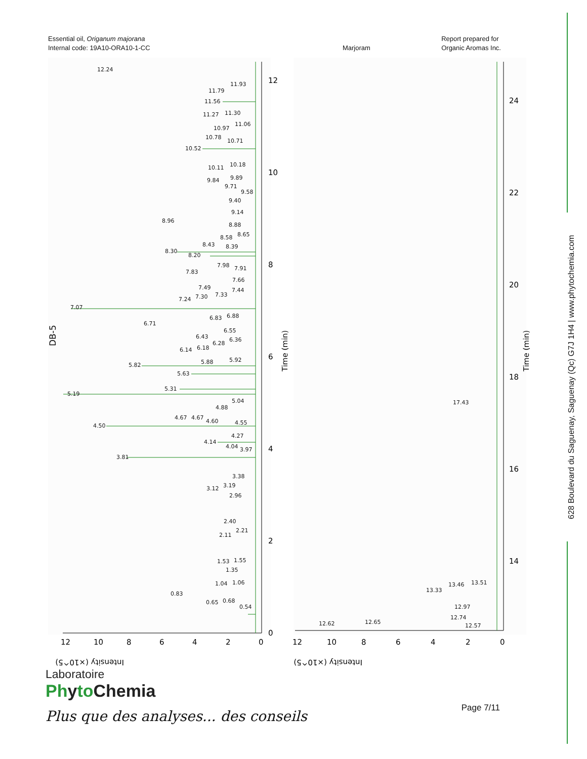Essential oil, Origanum majorana
Internal code: 19A10-ORA10-1-CC
Marjoram
Report prepared for
Organic Aromas Inc.
DB-5
Time (min)
Time (min)
Intensity (×10^5)
Intensity (×10^5)
0
2
4
6
8
10
12
14
16
18
20
22
24
12
10
8
6
4
2
0
12
10
8
6
4
2
0
12.24
11.93
11.79
11.56
11.27
11.30
11.06
10.97
10.78
10.71
10.52
10.11
10.18
9.89
9.84
9.71
9.58
9.40
9.14
8.96
8.88
8.65
8.58
8.43
8.39
8.30
8.20
7.98
7.91
7.83
7.66
7.49
7.44
7.33
7.30
7.24
7.07
6.88
6.83
6.71
6.55
6.43
6.36
6.28
6.18
6.14
5.92
5.88
5.82
5.63
5.31
5.19
5.04
4.88
4.67
4.67
4.60
4.55
4.50
4.27
4.14
4.04
3.97
3.81
3.38
3.19
3.12
2.96
2.40
2.21
2.11
1.55
1.53
1.35
1.04
1.06
0.83
0.68
0.65
0.54
17.43
13.51
13.46
13.33
12.97
12.74
12.65
12.62
12.57
Laboratoire
Phyto Chemia
Plus que des analyses... des conseils
Page 7/11
628 Boulevard du Saguenay, Saguenay (Qc) G7J 1H4 | www.phytochemia.com